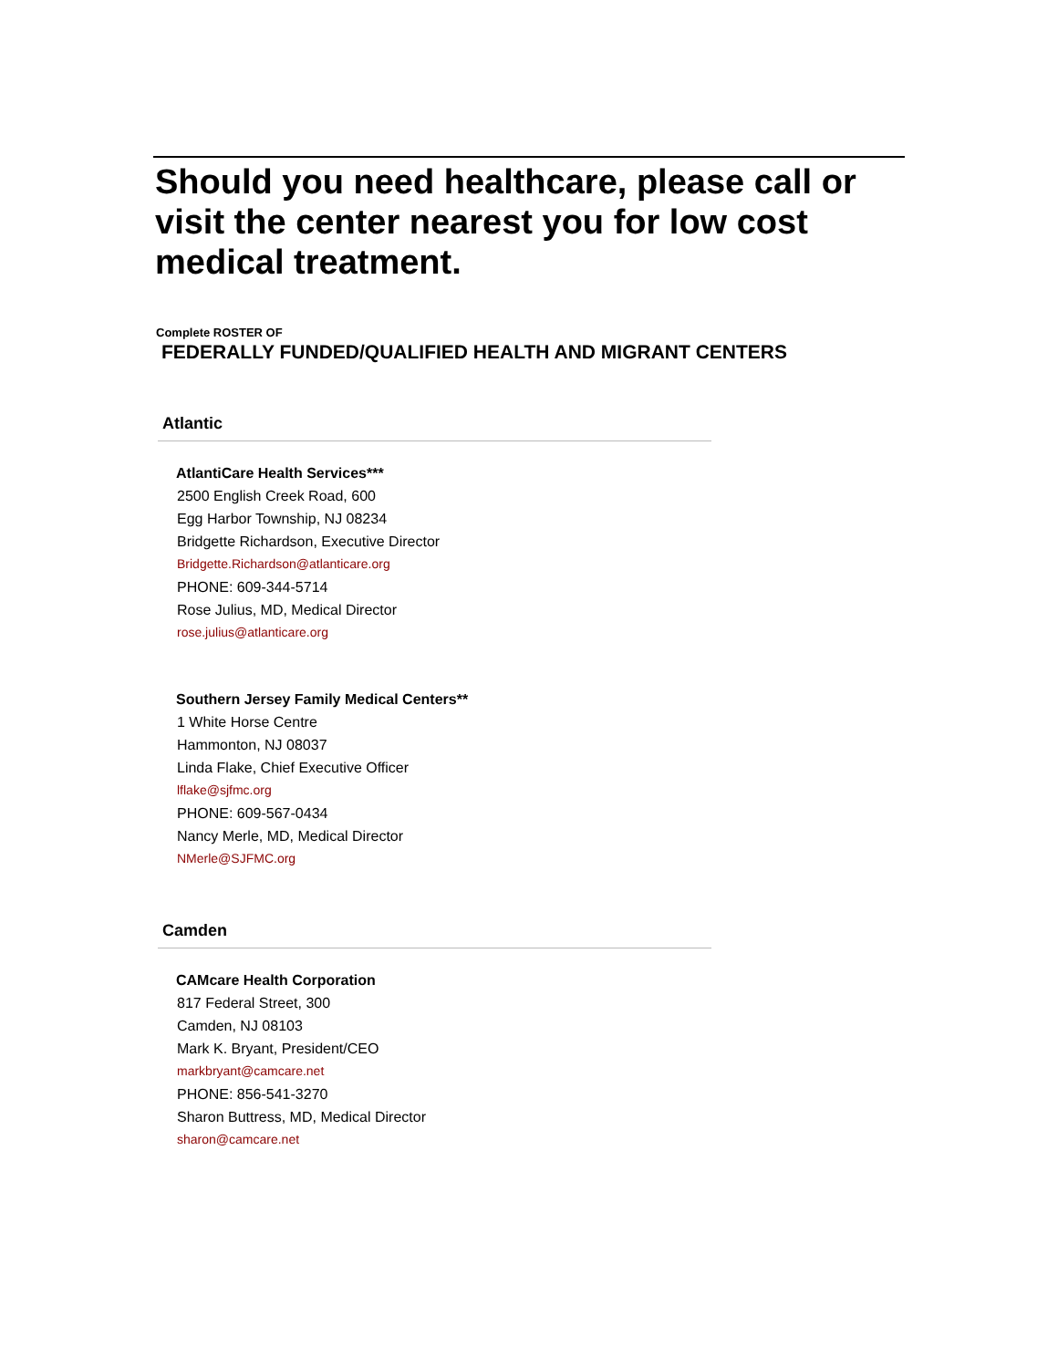Should you need healthcare, please call or visit the center nearest you for low cost medical treatment.
Complete ROSTER OF
FEDERALLY FUNDED/QUALIFIED HEALTH AND MIGRANT CENTERS
Atlantic
AtlantiCare Health Services***
2500 English Creek Road, 600
Egg Harbor Township, NJ 08234
Bridgette Richardson, Executive Director
Bridgette.Richardson@atlanticare.org
PHONE: 609-344-5714
Rose Julius, MD, Medical Director
rose.julius@atlanticare.org
Southern Jersey Family Medical Centers**
1 White Horse Centre
Hammonton, NJ 08037
Linda Flake, Chief Executive Officer
lflake@sjfmc.org
PHONE: 609-567-0434
Nancy Merle, MD, Medical Director
NMerle@SJFMC.org
Camden
CAMcare Health Corporation
817 Federal Street, 300
Camden, NJ 08103
Mark K. Bryant, President/CEO
markbryant@camcare.net
PHONE: 856-541-3270
Sharon Buttress, MD, Medical Director
sharon@camcare.net